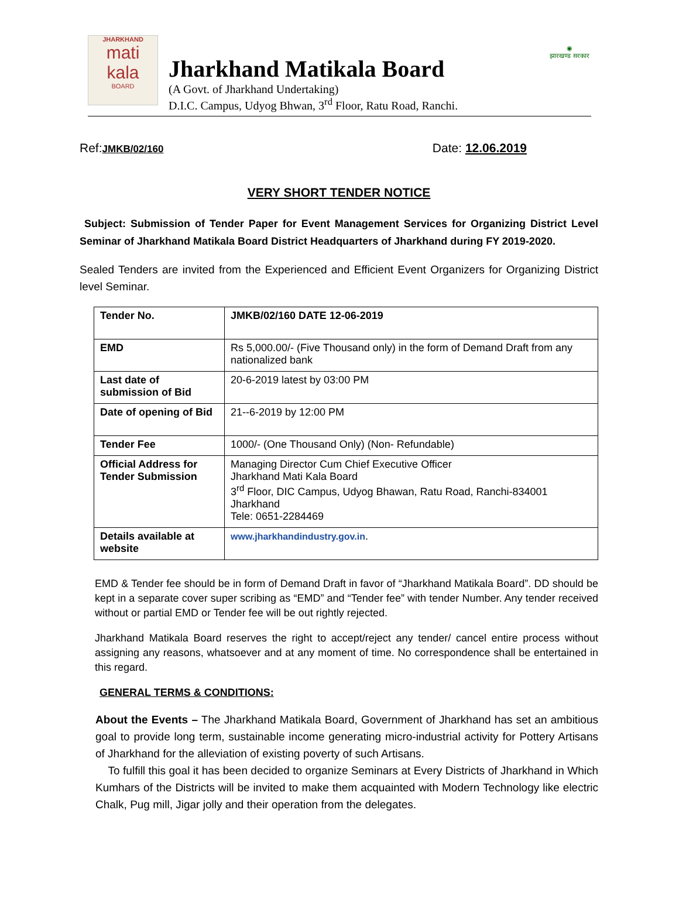JHARKHAND
mati kala
BOARD
Jharkhand Matikala Board
(A Govt. of Jharkhand Undertaking)
D.I.C. Campus, Udyog Bhwan, 3<sup>rd</sup> Floor, Ratu Road, Ranchi.
◉
झारखण्ड सरकार
Ref:JMKB/02/160 Date: 12.06.2019
VERY SHORT TENDER NOTICE
Subject: Submission of Tender Paper for Event Management Services for Organizing District Level Seminar of Jharkhand Matikala Board District Headquarters of Jharkhand during FY 2019-2020.
Sealed Tenders are invited from the Experienced and Efficient Event Organizers for Organizing District level Seminar.
| Tender No. | JMKB/02/160 DATE 12-06-2019 |
| EMD | Rs 5,000.00/- (Five Thousand only) in the form of Demand Draft from any nationalized bank |
| Last date of submission of Bid | 20-6-2019 latest by 03:00 PM |
| Date of opening of Bid | 21--6-2019 by 12:00 PM |
| Tender Fee | 1000/- (One Thousand Only) (Non- Refundable) |
| Official Address for Tender Submission | Managing Director Cum Chief Executive Officer Jharkhand Mati Kala Board 3<sup>rd</sup> Floor, DIC Campus, Udyog Bhawan, Ratu Road, Ranchi-834001 Jharkhand Tele: 0651-2284469 |
| Details available at website | www.jharkhandindustry.gov.in . |
EMD & Tender fee should be in form of Demand Draft in favor of “Jharkhand Matikala Board”. DD should be kept in a separate cover super scribing as “EMD” and “Tender fee” with tender Number. Any tender received without or partial EMD or Tender fee will be out rightly rejected.
Jharkhand Matikala Board reserves the right to accept/reject any tender/ cancel entire process without assigning any reasons, whatsoever and at any moment of time. No correspondence shall be entertained in this regard.
GENERAL TERMS & CONDITIONS:
About the Events – The Jharkhand Matikala Board, Government of Jharkhand has set an ambitious goal to provide long term, sustainable income generating micro-industrial activity for Pottery Artisans of Jharkhand for the alleviation of existing poverty of such Artisans.
To fulfill this goal it has been decided to organize Seminars at Every Districts of Jharkhand in Which Kumhars of the Districts will be invited to make them acquainted with Modern Technology like electric Chalk, Pug mill, Jigar jolly and their operation from the delegates.